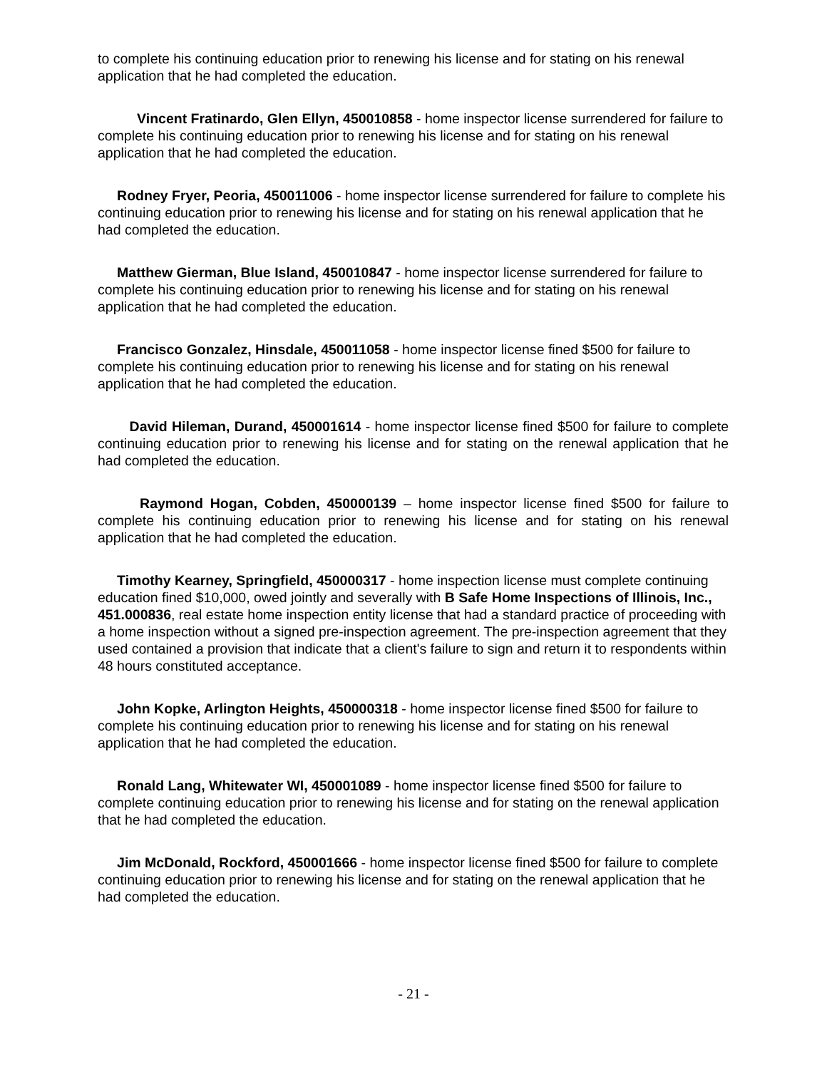to complete his continuing education prior to renewing his license and for stating on his renewal application that he had completed the education.
Vincent Fratinardo, Glen Ellyn, 450010858 - home inspector license surrendered for failure to complete his continuing education prior to renewing his license and for stating on his renewal application that he had completed the education.
Rodney Fryer, Peoria, 450011006 - home inspector license surrendered for failure to complete his continuing education prior to renewing his license and for stating on his renewal application that he had completed the education.
Matthew Gierman, Blue Island, 450010847 - home inspector license surrendered for failure to complete his continuing education prior to renewing his license and for stating on his renewal application that he had completed the education.
Francisco Gonzalez, Hinsdale, 450011058 - home inspector license fined $500 for failure to complete his continuing education prior to renewing his license and for stating on his renewal application that he had completed the education.
David Hileman, Durand, 450001614 - home inspector license fined $500 for failure to complete continuing education prior to renewing his license and for stating on the renewal application that he had completed the education.
Raymond Hogan, Cobden, 450000139 – home inspector license fined $500 for failure to complete his continuing education prior to renewing his license and for stating on his renewal application that he had completed the education.
Timothy Kearney, Springfield, 450000317 - home inspection license must complete continuing education fined $10,000, owed jointly and severally with B Safe Home Inspections of Illinois, Inc., 451.000836, real estate home inspection entity license that had a standard practice of proceeding with a home inspection without a signed pre-inspection agreement. The pre-inspection agreement that they used contained a provision that indicate that a client's failure to sign and return it to respondents within 48 hours constituted acceptance.
John Kopke, Arlington Heights, 450000318 - home inspector license fined $500 for failure to complete his continuing education prior to renewing his license and for stating on his renewal application that he had completed the education.
Ronald Lang, Whitewater WI, 450001089 - home inspector license fined $500 for failure to complete continuing education prior to renewing his license and for stating on the renewal application that he had completed the education.
Jim McDonald, Rockford, 450001666 - home inspector license fined $500 for failure to complete continuing education prior to renewing his license and for stating on the renewal application that he had completed the education.
- 21 -